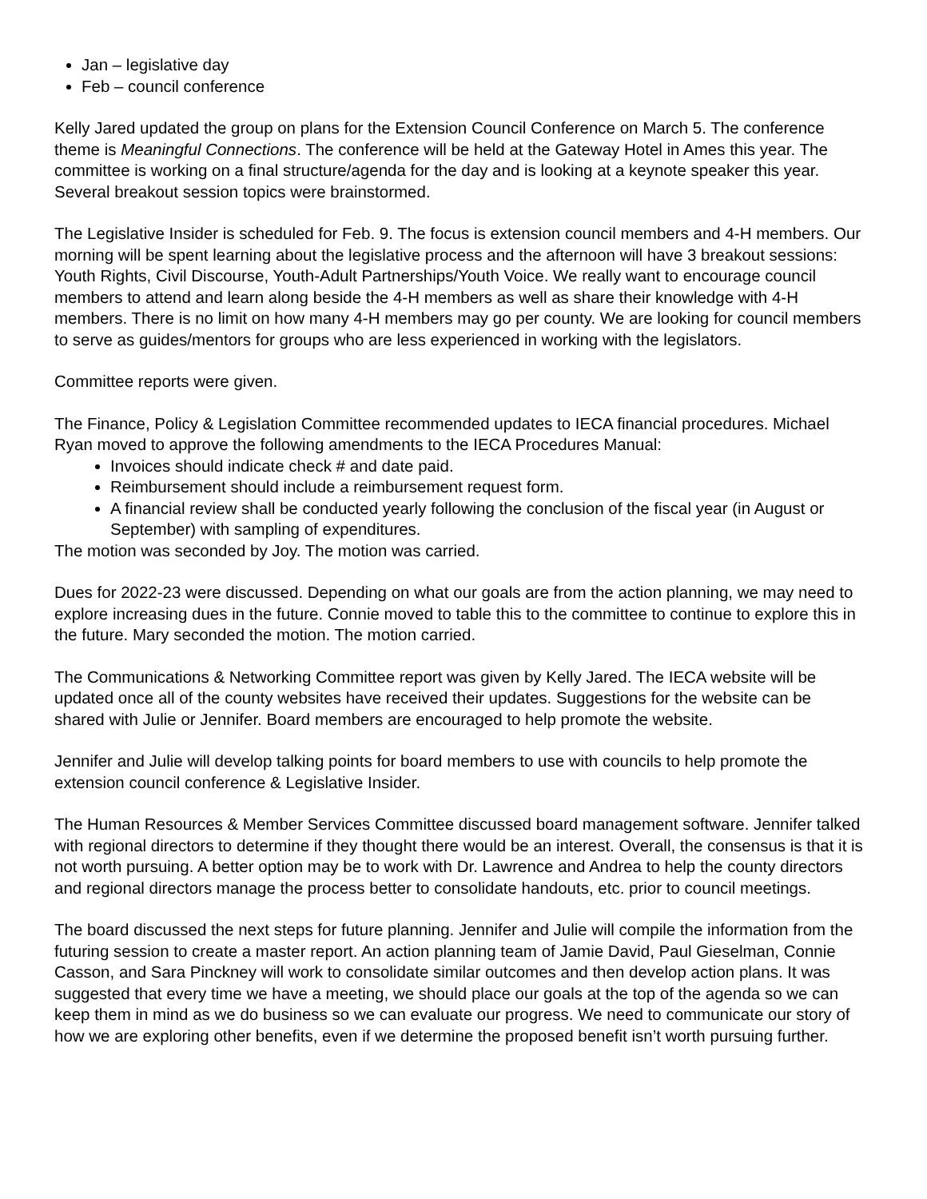Jan – legislative day
Feb – council conference
Kelly Jared updated the group on plans for the Extension Council Conference on March 5. The conference theme is Meaningful Connections. The conference will be held at the Gateway Hotel in Ames this year. The committee is working on a final structure/agenda for the day and is looking at a keynote speaker this year. Several breakout session topics were brainstormed.
The Legislative Insider is scheduled for Feb. 9. The focus is extension council members and 4-H members. Our morning will be spent learning about the legislative process and the afternoon will have 3 breakout sessions: Youth Rights, Civil Discourse, Youth-Adult Partnerships/Youth Voice. We really want to encourage council members to attend and learn along beside the 4-H members as well as share their knowledge with 4-H members. There is no limit on how many 4-H members may go per county. We are looking for council members to serve as guides/mentors for groups who are less experienced in working with the legislators.
Committee reports were given.
The Finance, Policy & Legislation Committee recommended updates to IECA financial procedures. Michael Ryan moved to approve the following amendments to the IECA Procedures Manual:
Invoices should indicate check # and date paid.
Reimbursement should include a reimbursement request form.
A financial review shall be conducted yearly following the conclusion of the fiscal year (in August or September) with sampling of expenditures.
The motion was seconded by Joy. The motion was carried.
Dues for 2022-23 were discussed. Depending on what our goals are from the action planning, we may need to explore increasing dues in the future. Connie moved to table this to the committee to continue to explore this in the future. Mary seconded the motion. The motion carried.
The Communications & Networking Committee report was given by Kelly Jared. The IECA website will be updated once all of the county websites have received their updates. Suggestions for the website can be shared with Julie or Jennifer. Board members are encouraged to help promote the website.
Jennifer and Julie will develop talking points for board members to use with councils to help promote the extension council conference & Legislative Insider.
The Human Resources & Member Services Committee discussed board management software. Jennifer talked with regional directors to determine if they thought there would be an interest. Overall, the consensus is that it is not worth pursuing. A better option may be to work with Dr. Lawrence and Andrea to help the county directors and regional directors manage the process better to consolidate handouts, etc. prior to council meetings.
The board discussed the next steps for future planning. Jennifer and Julie will compile the information from the futuring session to create a master report. An action planning team of Jamie David, Paul Gieselman, Connie Casson, and Sara Pinckney will work to consolidate similar outcomes and then develop action plans. It was suggested that every time we have a meeting, we should place our goals at the top of the agenda so we can keep them in mind as we do business so we can evaluate our progress. We need to communicate our story of how we are exploring other benefits, even if we determine the proposed benefit isn’t worth pursuing further.